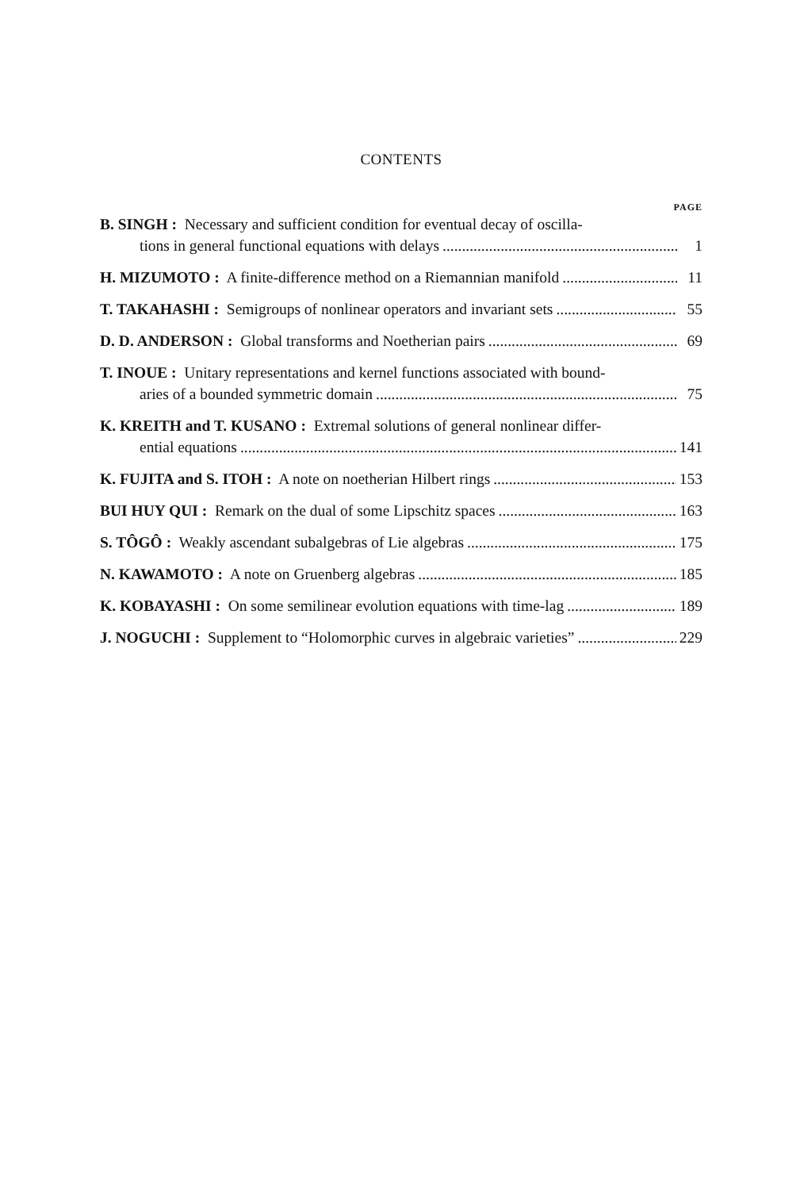CONTENTS
PAGE
B. SINGH : Necessary and sufficient condition for eventual decay of oscilla-
tions in general functional equations with delays 1
H. MIZUMOTO : A finite-difference method on a Riemannian manifold 11
T. TAKAHASHI : Semigroups of nonlinear operators and invariant sets 55
D. D. ANDERSON : Global transforms and Noetherian pairs 69
T. INOUE : Unitary representations and kernel functions associated with bound-
aries of a bounded symmetric domain 75
K. KREITH and T. KUSANO : Extremal solutions of general nonlinear differ-
ential equations 141
K. FUJITA and S. ITOH : A note on noetherian Hilbert rings 153
BUI HUY QUI : Remark on the dual of some Lipschitz spaces 163
S. TÔGÔ : Weakly ascendant subalgebras of Lie algebras 175
N. KAWAMOTO : A note on Gruenberg algebras 185
K. KOBAYASHI : On some semilinear evolution equations with time-lag 189
J. NOGUCHI : Supplement to “Holomorphic curves in algebraic varieties” 229